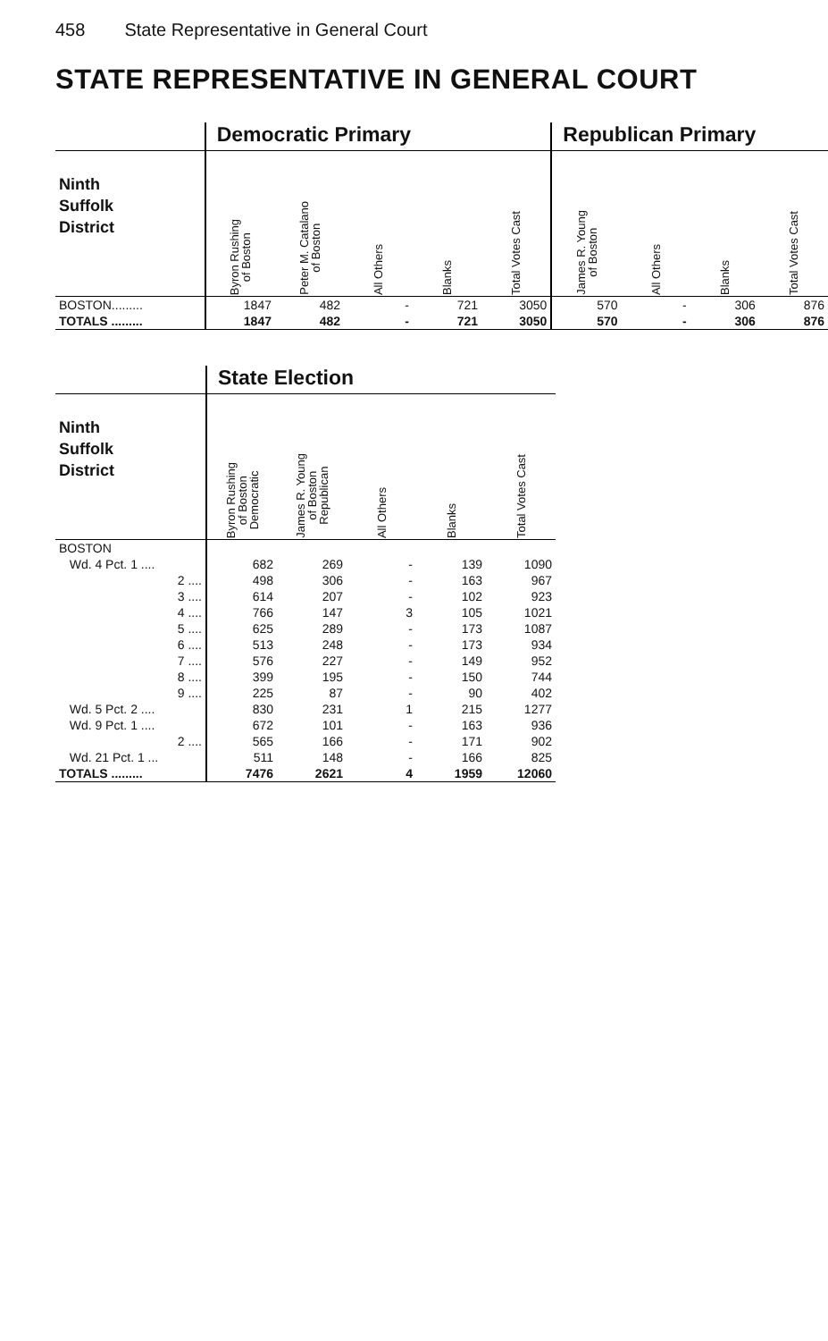458 State Representative in General Court
STATE REPRESENTATIVE IN GENERAL COURT
| | Democratic Primary | | | | | Republican Primary | | | |
| --- | --- | --- | --- | --- | --- | --- | --- | --- | --- |
| Ninth Suffolk District | Byron Rushing of Boston | Peter M. Catalano of Boston | All Others | Blanks | Total Votes Cast | James R. Young of Boston | All Others | Blanks | Total Votes Cast |
| BOSTON......... | 1847 | 482 | - | 721 | 3050 | 570 | - | 306 | 876 |
| TOTALS ......... | 1847 | 482 | - | 721 | 3050 | 570 | - | 306 | 876 |
| | State Election | | | | |
| --- | --- | --- | --- | --- | --- |
| Ninth Suffolk District | Byron Rushing of Boston Democratic | James R. Young of Boston Republican | All Others | Blanks | Total Votes Cast |
| BOSTON | | | | | |
| Wd. 4 Pct. 1 .... | 682 | 269 | - | 139 | 1090 |
| 2 .... | 498 | 306 | - | 163 | 967 |
| 3 .... | 614 | 207 | - | 102 | 923 |
| 4 .... | 766 | 147 | 3 | 105 | 1021 |
| 5 .... | 625 | 289 | - | 173 | 1087 |
| 6 .... | 513 | 248 | - | 173 | 934 |
| 7 .... | 576 | 227 | - | 149 | 952 |
| 8 .... | 399 | 195 | - | 150 | 744 |
| 9 .... | 225 | 87 | - | 90 | 402 |
| Wd. 5 Pct. 2 .... | 830 | 231 | 1 | 215 | 1277 |
| Wd. 9 Pct. 1 .... | 672 | 101 | - | 163 | 936 |
| 2 .... | 565 | 166 | - | 171 | 902 |
| Wd. 21 Pct. 1 ... | 511 | 148 | - | 166 | 825 |
| TOTALS ......... | 7476 | 2621 | 4 | 1959 | 12060 |